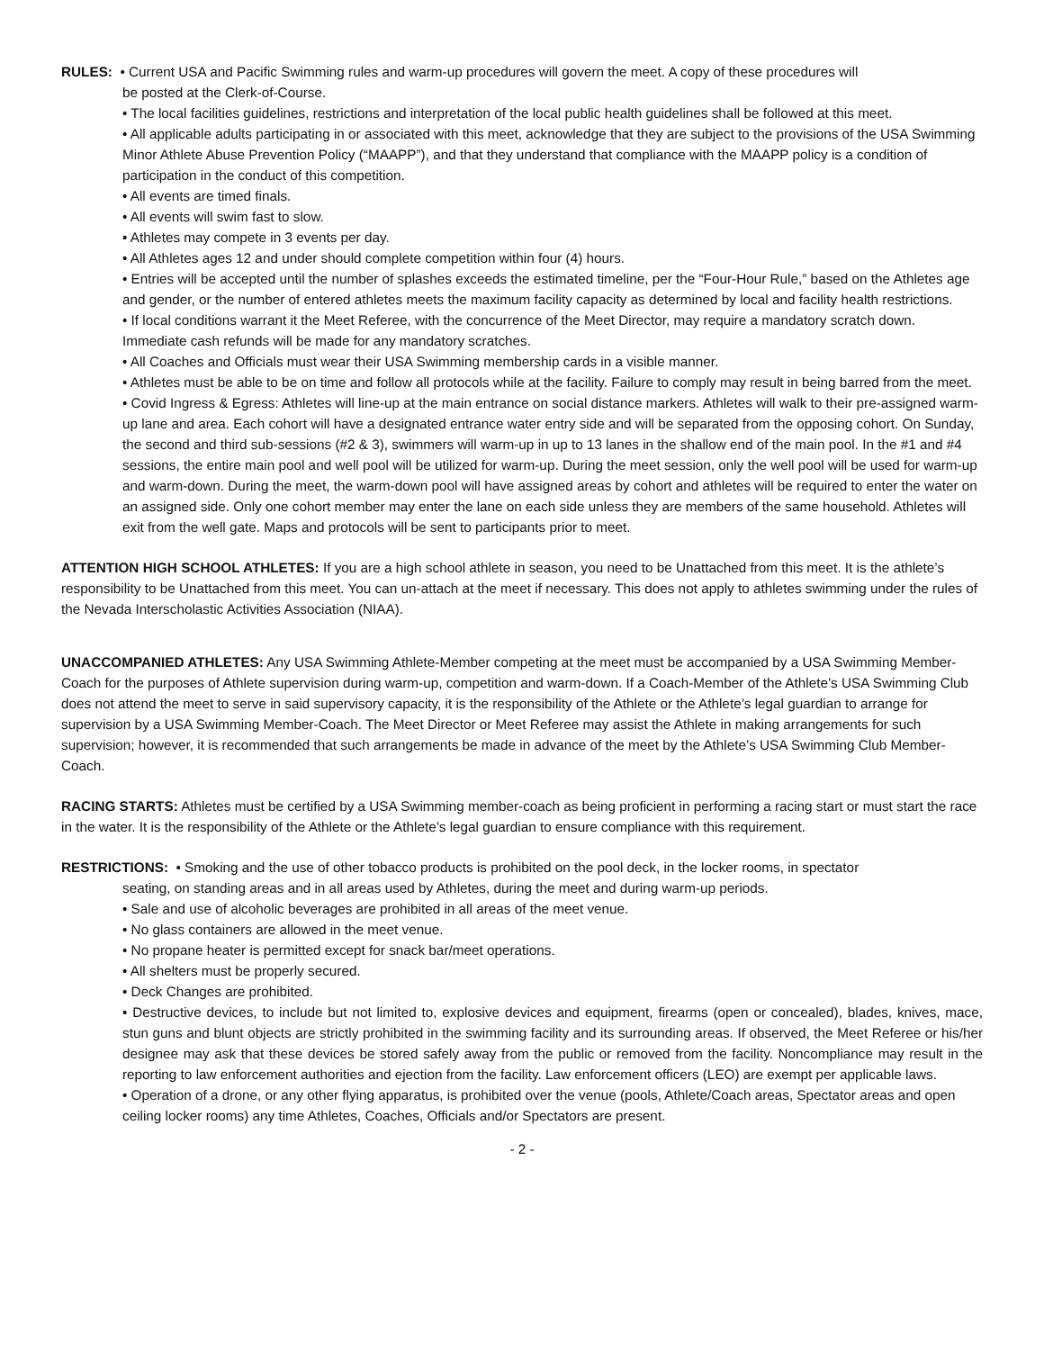RULES: • Current USA and Pacific Swimming rules and warm-up procedures will govern the meet. A copy of these procedures will
be posted at the Clerk-of-Course.
• The local facilities guidelines, restrictions and interpretation of the local public health guidelines shall be followed at this meet.
• All applicable adults participating in or associated with this meet, acknowledge that they are subject to the provisions of the USA Swimming Minor Athlete Abuse Prevention Policy (“MAAPP”), and that they understand that compliance with the MAAPP policy is a condition of participation in the conduct of this competition.
• All events are timed finals.
• All events will swim fast to slow.
• Athletes may compete in 3 events per day.
• All Athletes ages 12 and under should complete competition within four (4) hours.
• Entries will be accepted until the number of splashes exceeds the estimated timeline, per the “Four-Hour Rule,” based on the Athletes age and gender, or the number of entered athletes meets the maximum facility capacity as determined by local and facility health restrictions.
• If local conditions warrant it the Meet Referee, with the concurrence of the Meet Director, may require a mandatory scratch down. Immediate cash refunds will be made for any mandatory scratches.
• All Coaches and Officials must wear their USA Swimming membership cards in a visible manner.
• Athletes must be able to be on time and follow all protocols while at the facility. Failure to comply may result in being barred from the meet.
• Covid Ingress & Egress: Athletes will line-up at the main entrance on social distance markers. Athletes will walk to their pre-assigned warm-up lane and area. Each cohort will have a designated entrance water entry side and will be separated from the opposing cohort. On Sunday, the second and third sub-sessions (#2 & 3), swimmers will warm-up in up to 13 lanes in the shallow end of the main pool. In the #1 and #4 sessions, the entire main pool and well pool will be utilized for warm-up. During the meet session, only the well pool will be used for warm-up and warm-down. During the meet, the warm-down pool will have assigned areas by cohort and athletes will be required to enter the water on an assigned side. Only one cohort member may enter the lane on each side unless they are members of the same household. Athletes will exit from the well gate. Maps and protocols will be sent to participants prior to meet.
ATTENTION HIGH SCHOOL ATHLETES: If you are a high school athlete in season, you need to be Unattached from this meet. It is the athlete’s responsibility to be Unattached from this meet. You can un-attach at the meet if necessary. This does not apply to athletes swimming under the rules of the Nevada Interscholastic Activities Association (NIAA).
UNACCOMPANIED ATHLETES: Any USA Swimming Athlete-Member competing at the meet must be accompanied by a USA Swimming Member-Coach for the purposes of Athlete supervision during warm-up, competition and warm-down. If a Coach-Member of the Athlete’s USA Swimming Club does not attend the meet to serve in said supervisory capacity, it is the responsibility of the Athlete or the Athlete’s legal guardian to arrange for supervision by a USA Swimming Member-Coach. The Meet Director or Meet Referee may assist the Athlete in making arrangements for such supervision; however, it is recommended that such arrangements be made in advance of the meet by the Athlete’s USA Swimming Club Member-Coach.
RACING STARTS: Athletes must be certified by a USA Swimming member-coach as being proficient in performing a racing start or must start the race in the water. It is the responsibility of the Athlete or the Athlete’s legal guardian to ensure compliance with this requirement.
RESTRICTIONS: • Smoking and the use of other tobacco products is prohibited on the pool deck, in the locker rooms, in spectator
seating, on standing areas and in all areas used by Athletes, during the meet and during warm-up periods.
• Sale and use of alcoholic beverages are prohibited in all areas of the meet venue.
• No glass containers are allowed in the meet venue.
• No propane heater is permitted except for snack bar/meet operations.
• All shelters must be properly secured.
• Deck Changes are prohibited.
• Destructive devices, to include but not limited to, explosive devices and equipment, firearms (open or concealed), blades, knives, mace, stun guns and blunt objects are strictly prohibited in the swimming facility and its surrounding areas. If observed, the Meet Referee or his/her designee may ask that these devices be stored safely away from the public or removed from the facility. Noncompliance may result in the reporting to law enforcement authorities and ejection from the facility. Law enforcement officers (LEO) are exempt per applicable laws.
• Operation of a drone, or any other flying apparatus, is prohibited over the venue (pools, Athlete/Coach areas, Spectator areas and open ceiling locker rooms) any time Athletes, Coaches, Officials and/or Spectators are present.
- 2 -